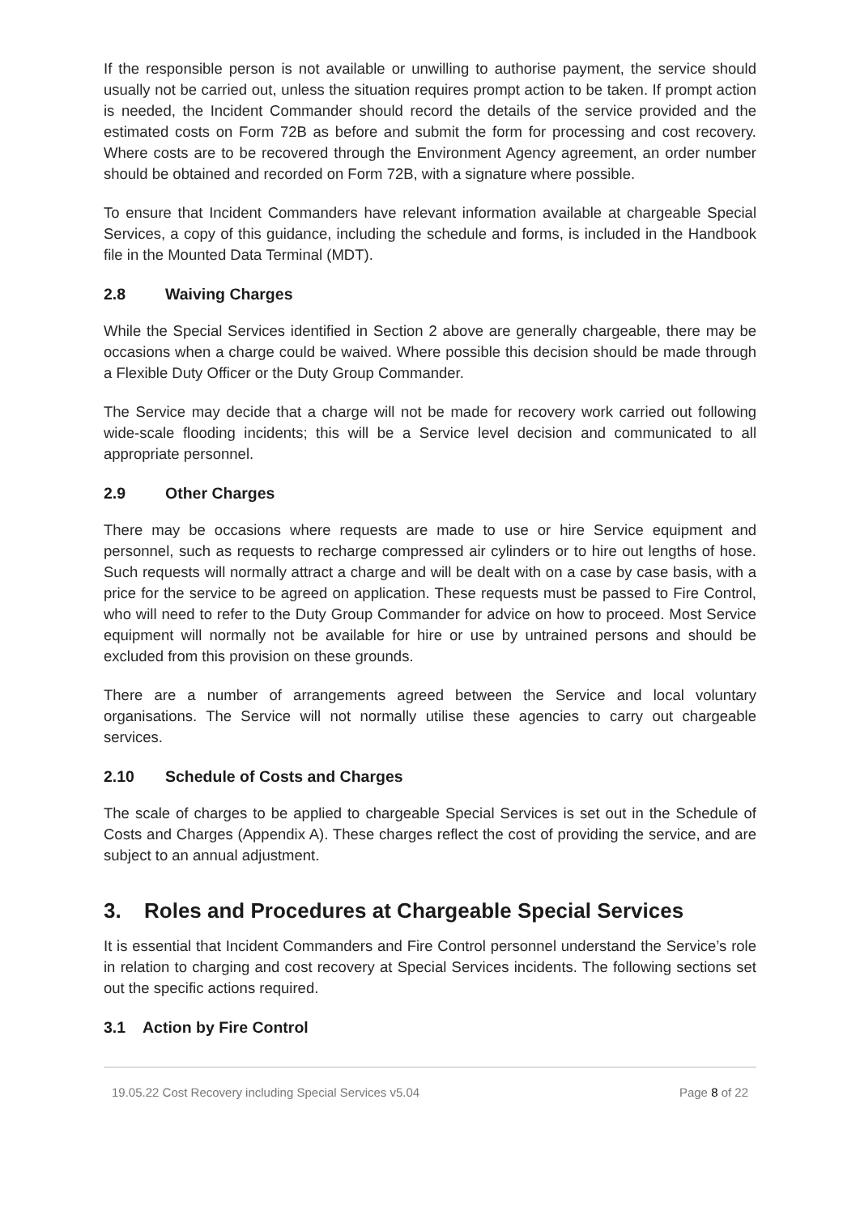If the responsible person is not available or unwilling to authorise payment, the service should usually not be carried out, unless the situation requires prompt action to be taken. If prompt action is needed, the Incident Commander should record the details of the service provided and the estimated costs on Form 72B as before and submit the form for processing and cost recovery. Where costs are to be recovered through the Environment Agency agreement, an order number should be obtained and recorded on Form 72B, with a signature where possible.
To ensure that Incident Commanders have relevant information available at chargeable Special Services, a copy of this guidance, including the schedule and forms, is included in the Handbook file in the Mounted Data Terminal (MDT).
2.8 Waiving Charges
While the Special Services identified in Section 2 above are generally chargeable, there may be occasions when a charge could be waived. Where possible this decision should be made through a Flexible Duty Officer or the Duty Group Commander.
The Service may decide that a charge will not be made for recovery work carried out following wide-scale flooding incidents; this will be a Service level decision and communicated to all appropriate personnel.
2.9 Other Charges
There may be occasions where requests are made to use or hire Service equipment and personnel, such as requests to recharge compressed air cylinders or to hire out lengths of hose. Such requests will normally attract a charge and will be dealt with on a case by case basis, with a price for the service to be agreed on application. These requests must be passed to Fire Control, who will need to refer to the Duty Group Commander for advice on how to proceed. Most Service equipment will normally not be available for hire or use by untrained persons and should be excluded from this provision on these grounds.
There are a number of arrangements agreed between the Service and local voluntary organisations. The Service will not normally utilise these agencies to carry out chargeable services.
2.10 Schedule of Costs and Charges
The scale of charges to be applied to chargeable Special Services is set out in the Schedule of Costs and Charges (Appendix A). These charges reflect the cost of providing the service, and are subject to an annual adjustment.
3. Roles and Procedures at Chargeable Special Services
It is essential that Incident Commanders and Fire Control personnel understand the Service’s role in relation to charging and cost recovery at Special Services incidents. The following sections set out the specific actions required.
3.1 Action by Fire Control
19.05.22 Cost Recovery including Special Services v5.04
Page 8 of 22